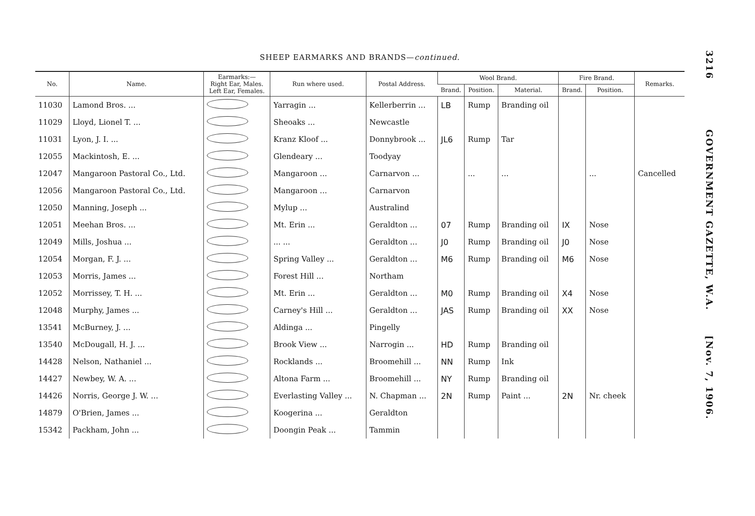SHEEP EARMARKS AND BRANDS—continued.
| No. | Name. | Earmarks:— Right Ear, Males. Left Ear, Females. | Run where used. | Postal Address. | Wool Brand. | | | Fire Brand. | | Remarks. |
| --- | --- | --- | --- | --- | --- | --- | --- | --- | --- | --- |
| | | | | | Brand. | Position. | Material. | Brand. | Position. | |
| 11030 | Lamond Bros. ... | | Yarragin ... | Kellerberrin ... | LB | Rump | Branding oil | | | |
| 11029 | Lloyd, Lionel T. ... | | Sheoaks ... | Newcastle | | | | | | |
| 11031 | Lyon, J. I. ... | | Kranz Kloof ... | Donnybrook ... | JL6 | Rump | Tar | | | |
| 12055 | Mackintosh, E. ... | | Glendeary ... | Toodyay | | | | | | |
| 12047 | Mangaroon Pastoral Co., Ltd. | | Mangaroon ... | Carnarvon ... | | ... | ... | | ... | Cancelled |
| 12056 | Mangaroon Pastoral Co., Ltd. | | Mangaroon ... | Carnarvon | | | | | | |
| 12050 | Manning, Joseph ... | | Mylup ... | Australind | | | | | | |
| 12051 | Meehan Bros. ... | | Mt. Erin ... | Geraldton ... | 07 | Rump | Branding oil | IX | Nose | |
| 12049 | Mills, Joshua ... | | ... ... | Geraldton ... | J0 | Rump | Branding oil | J0 | Nose | |
| 12054 | Morgan, F. J. ... | | Spring Valley ... | Geraldton ... | M6 | Rump | Branding oil | M6 | Nose | |
| 12053 | Morris, James ... | | Forest Hill ... | Northam | | | | | | |
| 12052 | Morrissey, T. H. ... | | Mt. Erin ... | Geraldton ... | M0 | Rump | Branding oil | X4 | Nose | |
| 12048 | Murphy, James ... | | Carney's Hill ... | Geraldton ... | JAS | Rump | Branding oil | XX | Nose | |
| 13541 | McBurney, J. ... | | Aldinga ... | Pingelly | | | | | | |
| 13540 | McDougall, H. J. ... | | Brook View ... | Narrogin ... | HD | Rump | Branding oil | | | |
| 14428 | Nelson, Nathaniel ... | | Rocklands ... | Broomehill ... | NN | Rump | Ink | | | |
| 14427 | Newbey, W. A. ... | | Altona Farm ... | Broomehill ... | NY | Rump | Branding oil | | | |
| 14426 | Norris, George J. W. ... | | Everlasting Valley ... | N. Chapman ... | 2N | Rump | Paint ... | 2N | Nr. cheek | |
| 14879 | O'Brien, James ... | | Koogerina ... | Geraldton | | | | | | |
| 15342 | Packham, John ... | | Doongin Peak ... | Tammin | | | | | | |
3216 GOVERNMENT GAZETTE, W.A. [Nov. 7, 1906.